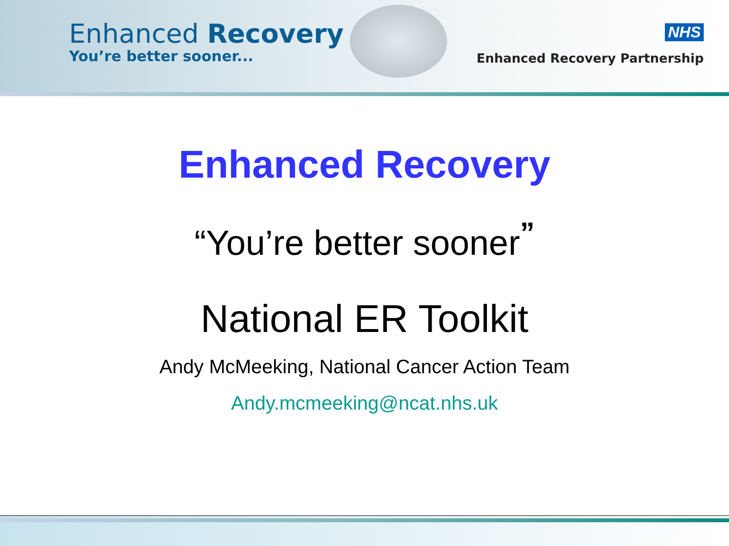Enhanced Recovery
You’re better sooner...
NHS
Enhanced Recovery Partnership
Enhanced Recovery
“You’re better sooner<sup>”</sup>
National ER Toolkit
Andy McMeeking, National Cancer Action Team
Andy.mcmeeking@ncat.nhs.uk